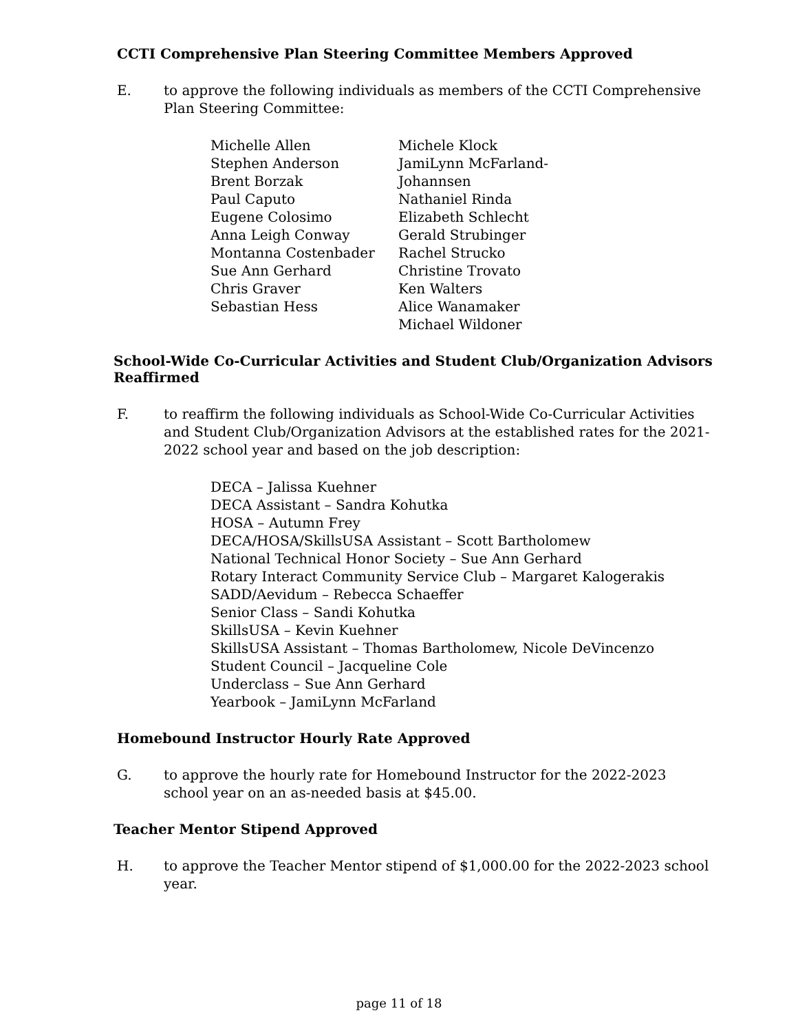CCTI Comprehensive Plan Steering Committee Members Approved
E. to approve the following individuals as members of the CCTI Comprehensive Plan Steering Committee:
Michelle Allen
Stephen Anderson
Brent Borzak
Paul Caputo
Eugene Colosimo
Anna Leigh Conway
Montanna Costenbader
Sue Ann Gerhard
Chris Graver
Sebastian Hess
Michele Klock
JamiLynn McFarland-Johannsen
Nathaniel Rinda
Elizabeth Schlecht
Gerald Strubinger
Rachel Strucko
Christine Trovato
Ken Walters
Alice Wanamaker
Michael Wildoner
School-Wide Co-Curricular Activities and Student Club/Organization Advisors Reaffirmed
F. to reaffirm the following individuals as School-Wide Co-Curricular Activities and Student Club/Organization Advisors at the established rates for the 2021-2022 school year and based on the job description:
DECA – Jalissa Kuehner
DECA Assistant – Sandra Kohutka
HOSA – Autumn Frey
DECA/HOSA/SkillsUSA Assistant – Scott Bartholomew
National Technical Honor Society – Sue Ann Gerhard
Rotary Interact Community Service Club – Margaret Kalogerakis
SADD/Aevidum – Rebecca Schaeffer
Senior Class – Sandi Kohutka
SkillsUSA – Kevin Kuehner
SkillsUSA Assistant – Thomas Bartholomew, Nicole DeVincenzo
Student Council – Jacqueline Cole
Underclass – Sue Ann Gerhard
Yearbook – JamiLynn McFarland
Homebound Instructor Hourly Rate Approved
G. to approve the hourly rate for Homebound Instructor for the 2022-2023 school year on an as-needed basis at $45.00.
Teacher Mentor Stipend Approved
H. to approve the Teacher Mentor stipend of $1,000.00 for the 2022-2023 school year.
page 11 of 18